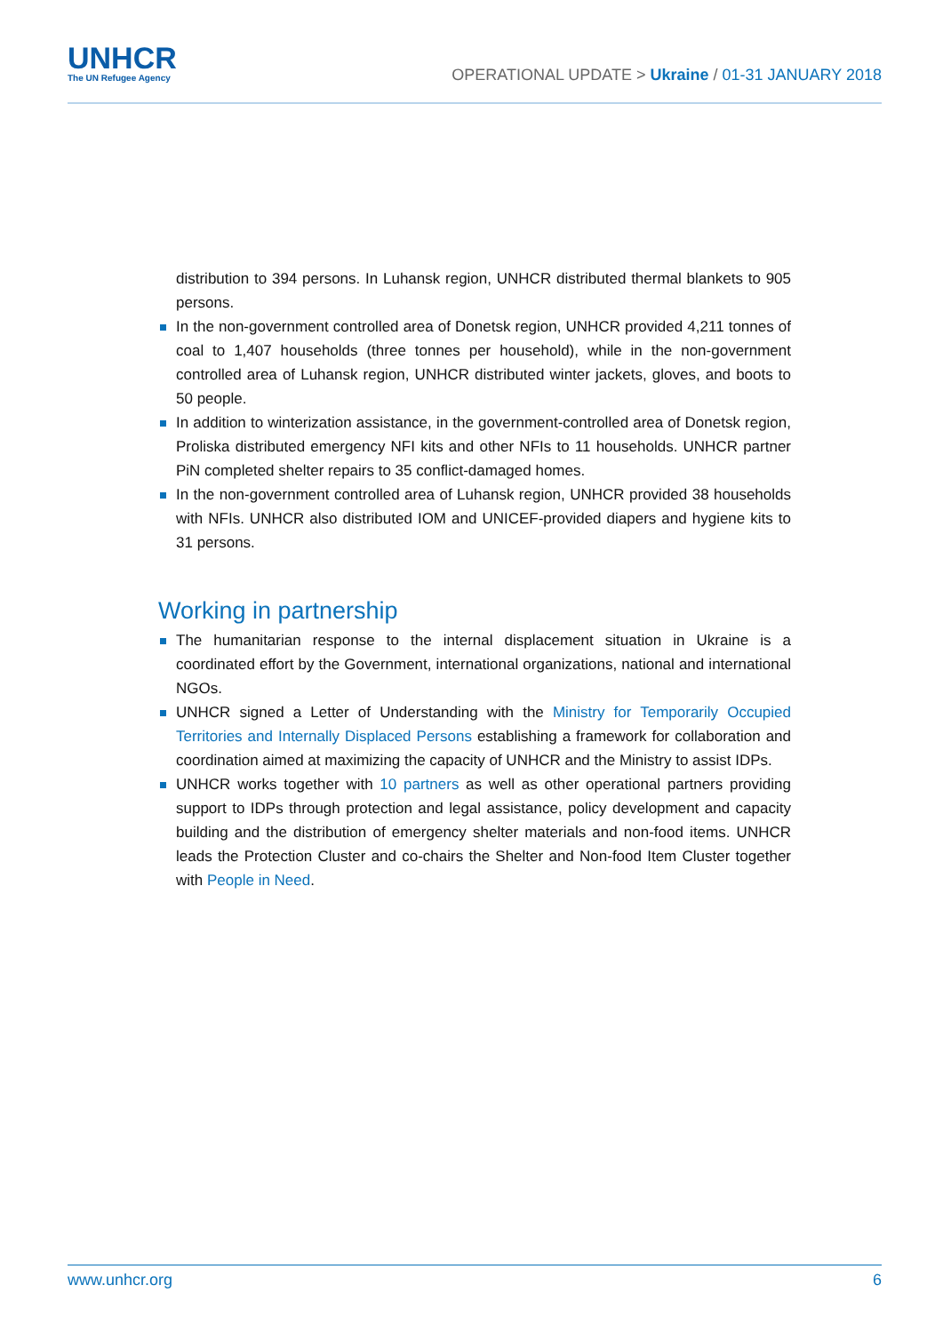UNHCR
The UN Refugee Agency
OPERATIONAL UPDATE > Ukraine / 01-31 JANUARY 2018
distribution to 394 persons. In Luhansk region, UNHCR distributed thermal blankets to 905 persons.
In the non-government controlled area of Donetsk region, UNHCR provided 4,211 tonnes of coal to 1,407 households (three tonnes per household), while in the non-government controlled area of Luhansk region, UNHCR distributed winter jackets, gloves, and boots to 50 people.
In addition to winterization assistance, in the government-controlled area of Donetsk region, Proliska distributed emergency NFI kits and other NFIs to 11 households. UNHCR partner PiN completed shelter repairs to 35 conflict-damaged homes.
In the non-government controlled area of Luhansk region, UNHCR provided 38 households with NFIs. UNHCR also distributed IOM and UNICEF-provided diapers and hygiene kits to 31 persons.
Working in partnership
The humanitarian response to the internal displacement situation in Ukraine is a coordinated effort by the Government, international organizations, national and international NGOs.
UNHCR signed a Letter of Understanding with the Ministry for Temporarily Occupied Territories and Internally Displaced Persons establishing a framework for collaboration and coordination aimed at maximizing the capacity of UNHCR and the Ministry to assist IDPs.
UNHCR works together with 10 partners as well as other operational partners providing support to IDPs through protection and legal assistance, policy development and capacity building and the distribution of emergency shelter materials and non-food items. UNHCR leads the Protection Cluster and co-chairs the Shelter and Non-food Item Cluster together with People in Need.
www.unhcr.org 6